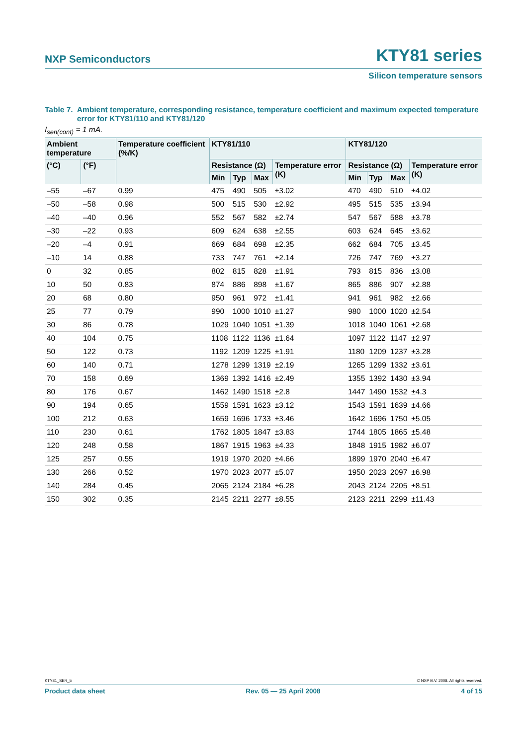NXP Semiconductors
KTY81 series
Silicon temperature sensors
Table 7. Ambient temperature, corresponding resistance, temperature coefficient and maximum expected temperature error for KTY81/110 and KTY81/120
I<sub>sen(cont)</sub> = 1 mA.
| Ambient temperature | | Temperature coefficient (%/K) | KTY81/110 | | | | KTY81/120 | | | |
| --- | --- | --- | --- | --- | --- | --- | --- | --- | --- | --- |
| (°C) | (°F) | | Resistance (Ω) | | | Temperature error (K) | Resistance (Ω) | | | Temperature error (K) |
| | | | Min | Typ | Max | | Min | Typ | Max | |
| –55 | –67 | 0.99 | 475 | 490 | 505 | ±3.02 | 470 | 490 | 510 | ±4.02 |
| –50 | –58 | 0.98 | 500 | 515 | 530 | ±2.92 | 495 | 515 | 535 | ±3.94 |
| –40 | –40 | 0.96 | 552 | 567 | 582 | ±2.74 | 547 | 567 | 588 | ±3.78 |
| –30 | –22 | 0.93 | 609 | 624 | 638 | ±2.55 | 603 | 624 | 645 | ±3.62 |
| –20 | –4 | 0.91 | 669 | 684 | 698 | ±2.35 | 662 | 684 | 705 | ±3.45 |
| –10 | 14 | 0.88 | 733 | 747 | 761 | ±2.14 | 726 | 747 | 769 | ±3.27 |
| 0 | 32 | 0.85 | 802 | 815 | 828 | ±1.91 | 793 | 815 | 836 | ±3.08 |
| 10 | 50 | 0.83 | 874 | 886 | 898 | ±1.67 | 865 | 886 | 907 | ±2.88 |
| 20 | 68 | 0.80 | 950 | 961 | 972 | ±1.41 | 941 | 961 | 982 | ±2.66 |
| 25 | 77 | 0.79 | 990 | 1000 | 1010 | ±1.27 | 980 | 1000 | 1020 | ±2.54 |
| 30 | 86 | 0.78 | 1029 | 1040 | 1051 | ±1.39 | 1018 | 1040 | 1061 | ±2.68 |
| 40 | 104 | 0.75 | 1108 | 1122 | 1136 | ±1.64 | 1097 | 1122 | 1147 | ±2.97 |
| 50 | 122 | 0.73 | 1192 | 1209 | 1225 | ±1.91 | 1180 | 1209 | 1237 | ±3.28 |
| 60 | 140 | 0.71 | 1278 | 1299 | 1319 | ±2.19 | 1265 | 1299 | 1332 | ±3.61 |
| 70 | 158 | 0.69 | 1369 | 1392 | 1416 | ±2.49 | 1355 | 1392 | 1430 | ±3.94 |
| 80 | 176 | 0.67 | 1462 | 1490 | 1518 | ±2.8 | 1447 | 1490 | 1532 | ±4.3 |
| 90 | 194 | 0.65 | 1559 | 1591 | 1623 | ±3.12 | 1543 | 1591 | 1639 | ±4.66 |
| 100 | 212 | 0.63 | 1659 | 1696 | 1733 | ±3.46 | 1642 | 1696 | 1750 | ±5.05 |
| 110 | 230 | 0.61 | 1762 | 1805 | 1847 | ±3.83 | 1744 | 1805 | 1865 | ±5.48 |
| 120 | 248 | 0.58 | 1867 | 1915 | 1963 | ±4.33 | 1848 | 1915 | 1982 | ±6.07 |
| 125 | 257 | 0.55 | 1919 | 1970 | 2020 | ±4.66 | 1899 | 1970 | 2040 | ±6.47 |
| 130 | 266 | 0.52 | 1970 | 2023 | 2077 | ±5.07 | 1950 | 2023 | 2097 | ±6.98 |
| 140 | 284 | 0.45 | 2065 | 2124 | 2184 | ±6.28 | 2043 | 2124 | 2205 | ±8.51 |
| 150 | 302 | 0.35 | 2145 | 2211 | 2277 | ±8.55 | 2123 | 2211 | 2299 | ±11.43 |
KTY81_SER_5 © NXP B.V. 2008. All rights reserved.
Product data sheet Rev. 05 — 25 April 2008 4 of 15